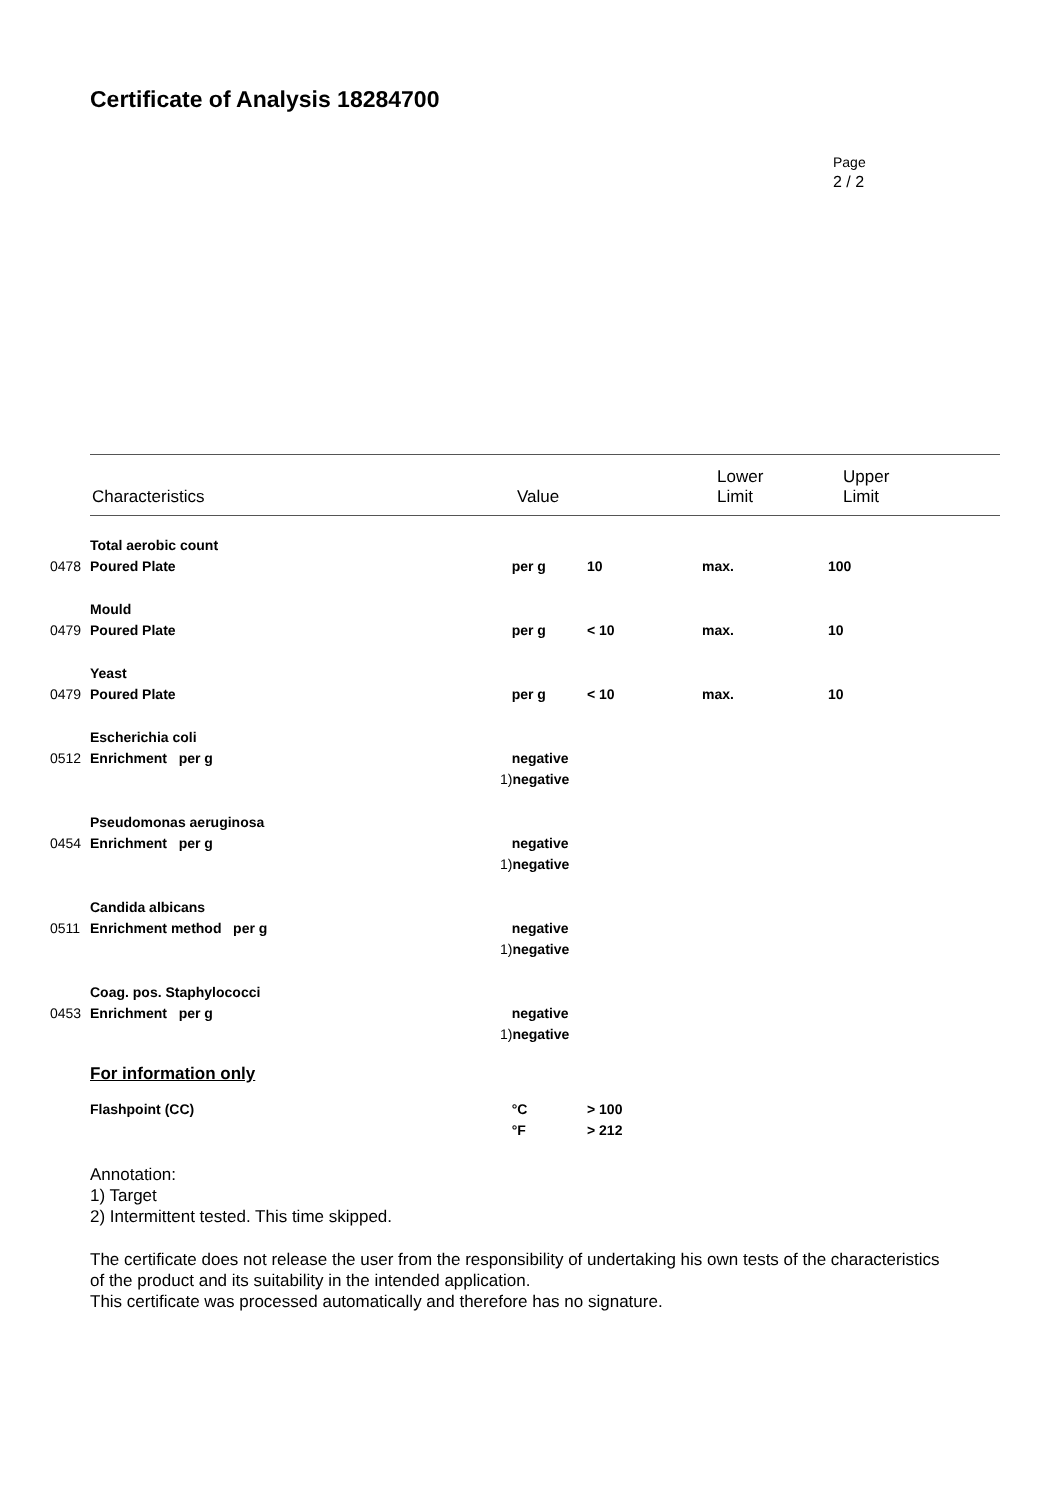Certificate of Analysis 18284700
Page
2 / 2
| Characteristics | Value | Lower Limit | Upper Limit |
| | Total aerobic count | | | | |
| 0478 | Poured Plate | per g | 10 | max. | 100 |
| | Mould | | | | |
| 0479 | Poured Plate | per g | < 10 | max. | 10 |
| | Yeast | | | | |
| 0479 | Poured Plate | per g | < 10 | max. | 10 |
| | Escherichia coli | | | | |
| 0512 | Enrichment per g | negative | | | |
| | | 1) negative | | | |
| | Pseudomonas aeruginosa | | | | |
| 0454 | Enrichment per g | negative | | | |
| | | 1) negative | | | |
| | Candida albicans | | | | |
| 0511 | Enrichment method per g | negative | | | |
| | | 1) negative | | | |
| | Coag. pos. Staphylococci | | | | |
| 0453 | Enrichment per g | negative | | | |
| | | 1) negative | | | |
For information only
| | Flashpoint (CC) | °C | > 100 |
| | | °F | > 212 |
Annotation:
1) Target
2) Intermittent tested. This time skipped.
The certificate does not release the user from the responsibility of undertaking his own tests of the characteristics
of the product and its suitability in the intended application.
This certificate was processed automatically and therefore has no signature.